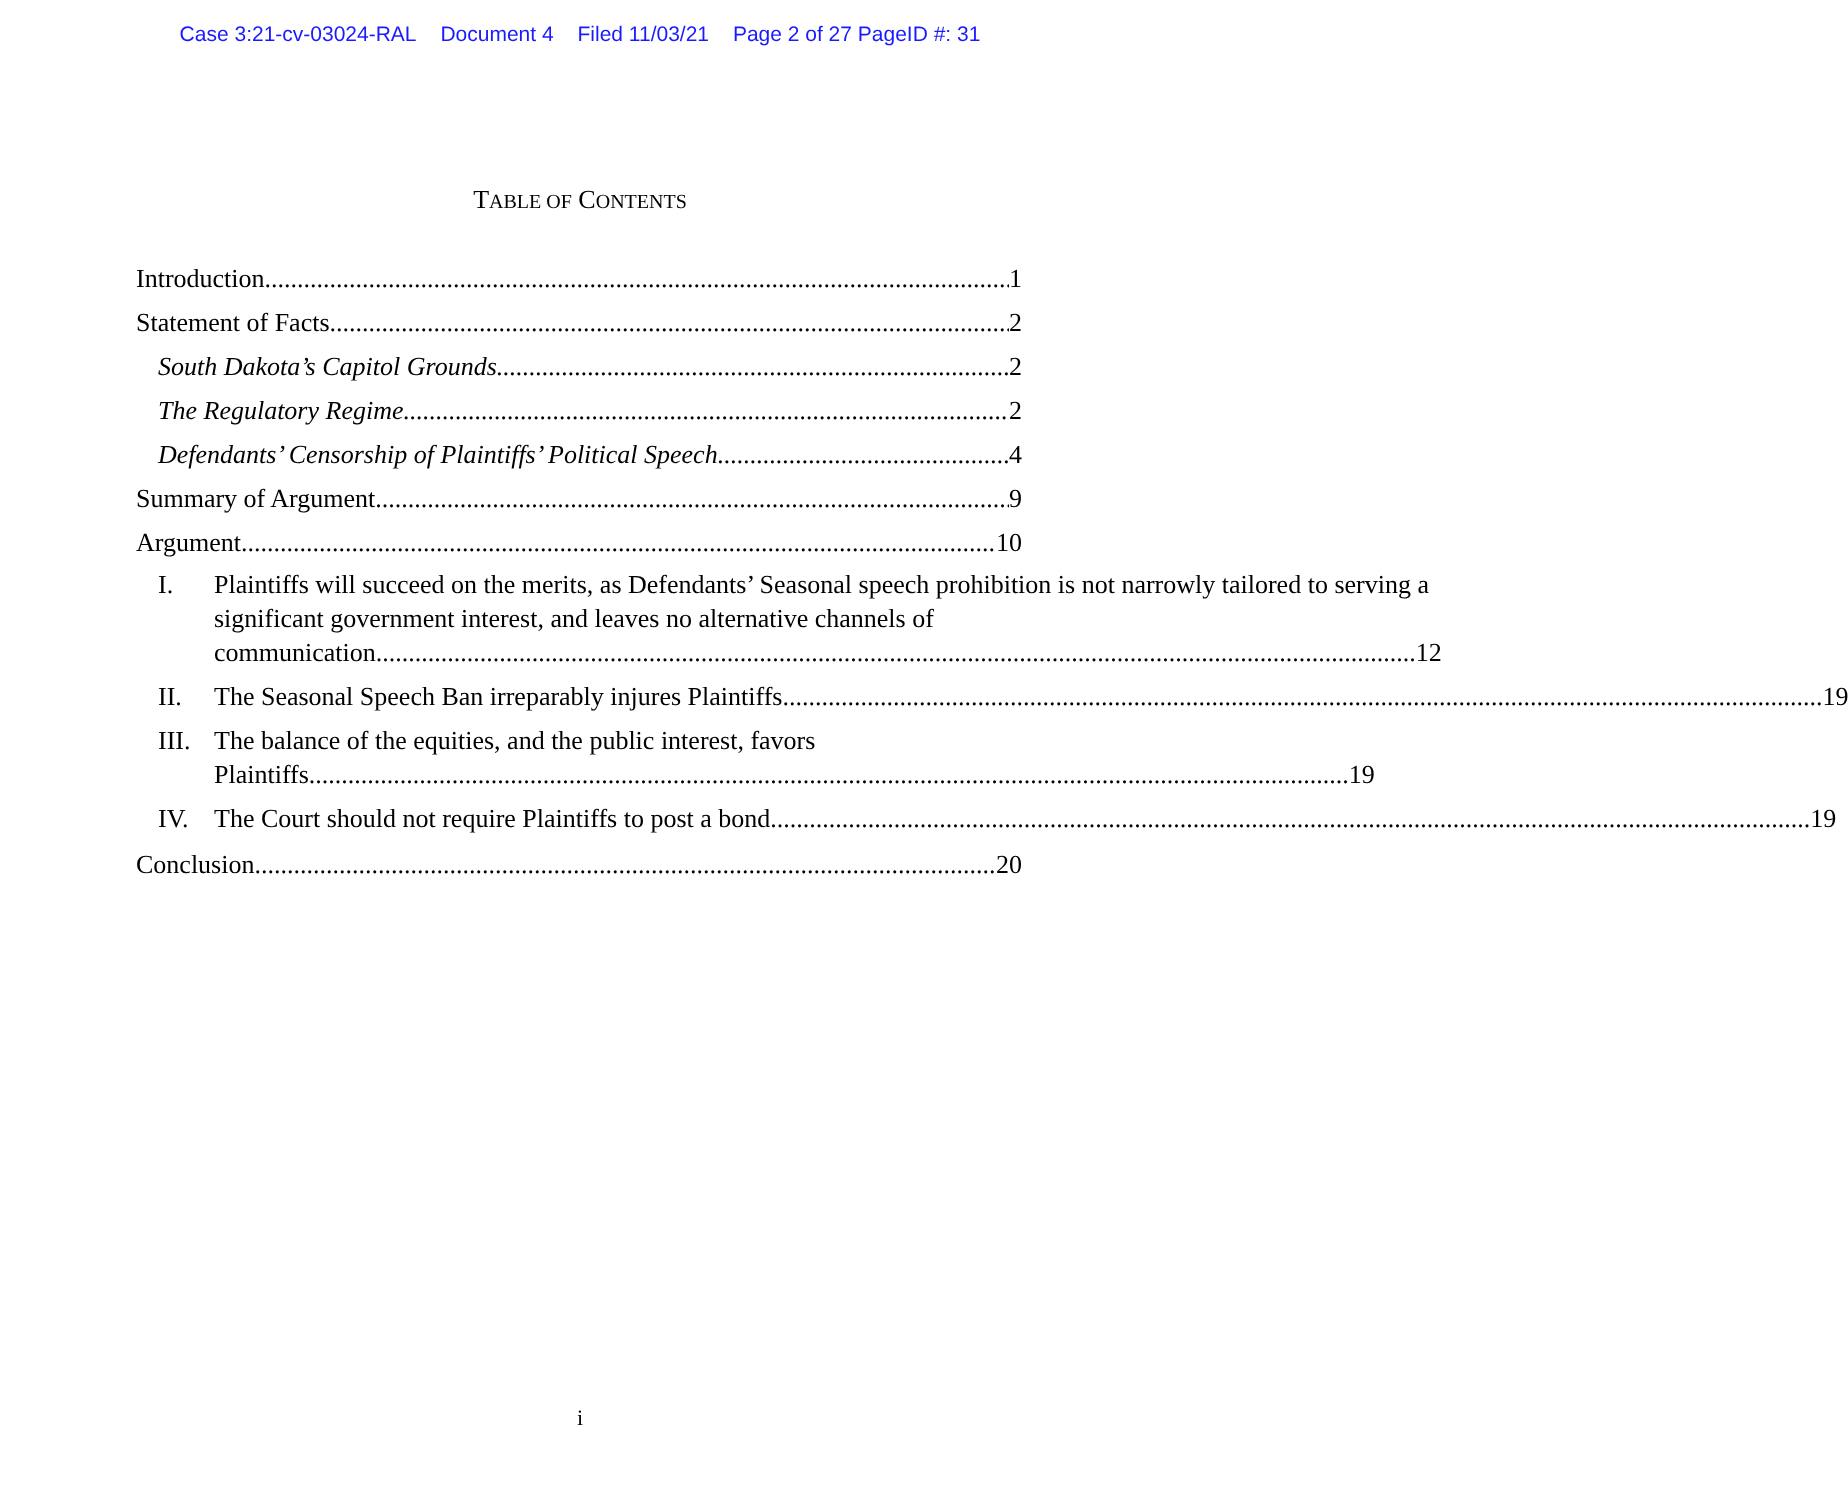Case 3:21-cv-03024-RAL Document 4 Filed 11/03/21 Page 2 of 27 PageID #: 31
TABLE OF CONTENTS
Introduction 1
Statement of Facts 2
South Dakota’s Capitol Grounds 2
The Regulatory Regime 2
Defendants’ Censorship of Plaintiffs’ Political Speech 4
Summary of Argument 9
Argument 10
I. Plaintiffs will succeed on the merits, as Defendants’ Seasonal speech prohibition is not narrowly tailored to serving a significant government interest, and leaves no alternative channels of
communication 12
II.
The Seasonal Speech Ban irreparably injures Plaintiffs 19
III.
The balance of the equities, and the public interest, favors
Plaintiffs 19
IV.
The Court should not require Plaintiffs to post a bond 19
Conclusion 20
i